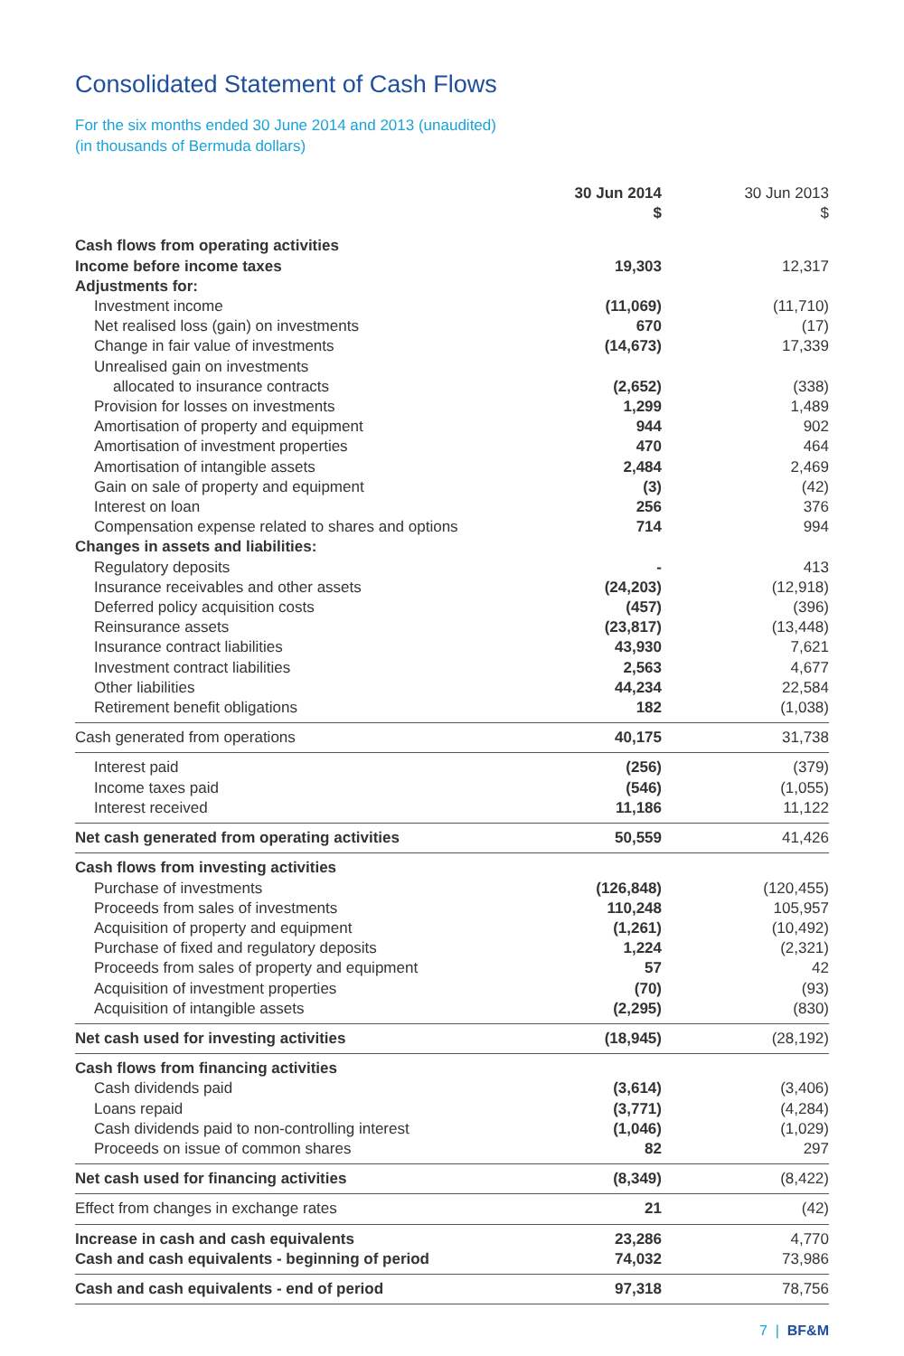Consolidated Statement of Cash Flows
For the six months ended 30 June 2014 and 2013 (unaudited)
(in thousands of Bermuda dollars)
| | 30 Jun 2014 $ | 30 Jun 2013 $ |
| --- | --- | --- |
| Cash flows from operating activities | | |
| Income before income taxes | 19,303 | 12,317 |
| Adjustments for: | | |
| Investment income | (11,069) | (11,710) |
| Net realised loss (gain) on investments | 670 | (17) |
| Change in fair value of investments | (14,673) | 17,339 |
| Unrealised gain on investments | | |
| allocated to insurance contracts | (2,652) | (338) |
| Provision for losses on investments | 1,299 | 1,489 |
| Amortisation of property and equipment | 944 | 902 |
| Amortisation of investment properties | 470 | 464 |
| Amortisation of intangible assets | 2,484 | 2,469 |
| Gain on sale of property and equipment | (3) | (42) |
| Interest on loan | 256 | 376 |
| Compensation expense related to shares and options | 714 | 994 |
| Changes in assets and liabilities: | | |
| Regulatory deposits | - | 413 |
| Insurance receivables and other assets | (24,203) | (12,918) |
| Deferred policy acquisition costs | (457) | (396) |
| Reinsurance assets | (23,817) | (13,448) |
| Insurance contract liabilities | 43,930 | 7,621 |
| Investment contract liabilities | 2,563 | 4,677 |
| Other liabilities | 44,234 | 22,584 |
| Retirement benefit obligations | 182 | (1,038) |
| Cash generated from operations | 40,175 | 31,738 |
| Interest paid | (256) | (379) |
| Income taxes paid | (546) | (1,055) |
| Interest received | 11,186 | 11,122 |
| Net cash generated from operating activities | 50,559 | 41,426 |
| Cash flows from investing activities | | |
| Purchase of investments | (126,848) | (120,455) |
| Proceeds from sales of investments | 110,248 | 105,957 |
| Acquisition of property and equipment | (1,261) | (10,492) |
| Purchase of fixed and regulatory deposits | 1,224 | (2,321) |
| Proceeds from sales of property and equipment | 57 | 42 |
| Acquisition of investment properties | (70) | (93) |
| Acquisition of intangible assets | (2,295) | (830) |
| Net cash used for investing activities | (18,945) | (28,192) |
| Cash flows from financing activities | | |
| Cash dividends paid | (3,614) | (3,406) |
| Loans repaid | (3,771) | (4,284) |
| Cash dividends paid to non-controlling interest | (1,046) | (1,029) |
| Proceeds on issue of common shares | 82 | 297 |
| Net cash used for financing activities | (8,349) | (8,422) |
| Effect from changes in exchange rates | 21 | (42) |
| Increase in cash and cash equivalents | 23,286 | 4,770 |
| Cash and cash equivalents - beginning of period | 74,032 | 73,986 |
| Cash and cash equivalents - end of period | 97,318 | 78,756 |
7 | BF&M